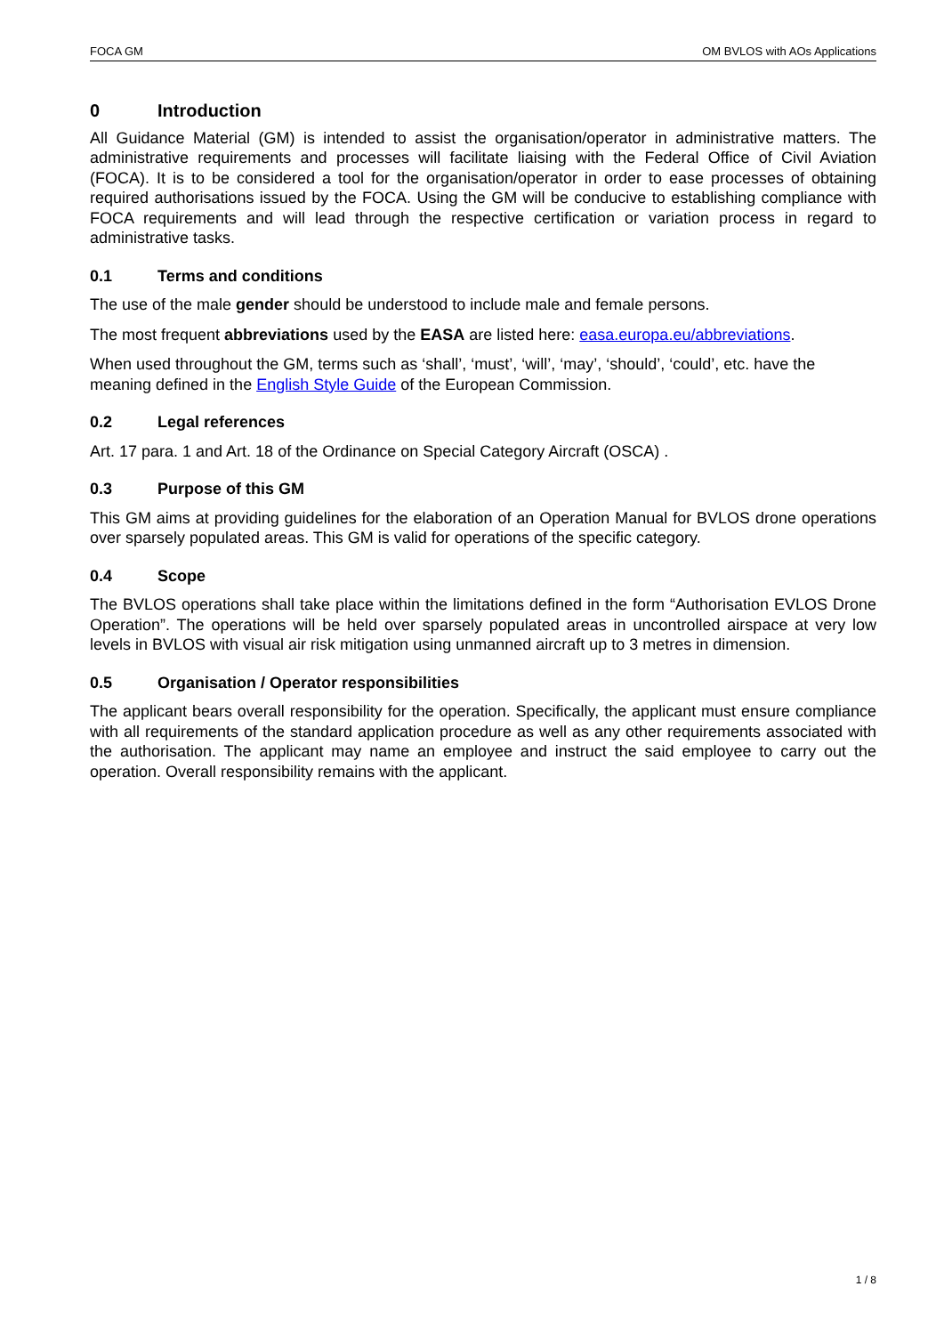FOCA GM OM BVLOS with AOs Applications
0 Introduction
All Guidance Material (GM) is intended to assist the organisation/operator in administrative matters. The administrative requirements and processes will facilitate liaising with the Federal Office of Civil Aviation (FOCA). It is to be considered a tool for the organisation/operator in order to ease processes of obtaining required authorisations issued by the FOCA. Using the GM will be conducive to establishing compliance with FOCA requirements and will lead through the respective certification or variation process in regard to administrative tasks.
0.1 Terms and conditions
The use of the male gender should be understood to include male and female persons.
The most frequent abbreviations used by the EASA are listed here: easa.europa.eu/abbreviations.
When used throughout the GM, terms such as ‘shall’, ‘must’, ‘will’, ‘may’, ‘should’, ‘could’, etc. have the meaning defined in the English Style Guide of the European Commission.
0.2 Legal references
Art. 17 para. 1 and Art. 18 of the Ordinance on Special Category Aircraft (OSCA) .
0.3 Purpose of this GM
This GM aims at providing guidelines for the elaboration of an Operation Manual for BVLOS drone operations over sparsely populated areas. This GM is valid for operations of the specific category.
0.4 Scope
The BVLOS operations shall take place within the limitations defined in the form “Authorisation EVLOS Drone Operation”. The operations will be held over sparsely populated areas in uncontrolled airspace at very low levels in BVLOS with visual air risk mitigation using unmanned aircraft up to 3 metres in dimension.
0.5 Organisation / Operator responsibilities
The applicant bears overall responsibility for the operation. Specifically, the applicant must ensure compliance with all requirements of the standard application procedure as well as any other requirements associated with the authorisation. The applicant may name an employee and instruct the said employee to carry out the operation. Overall responsibility remains with the applicant.
1 / 8